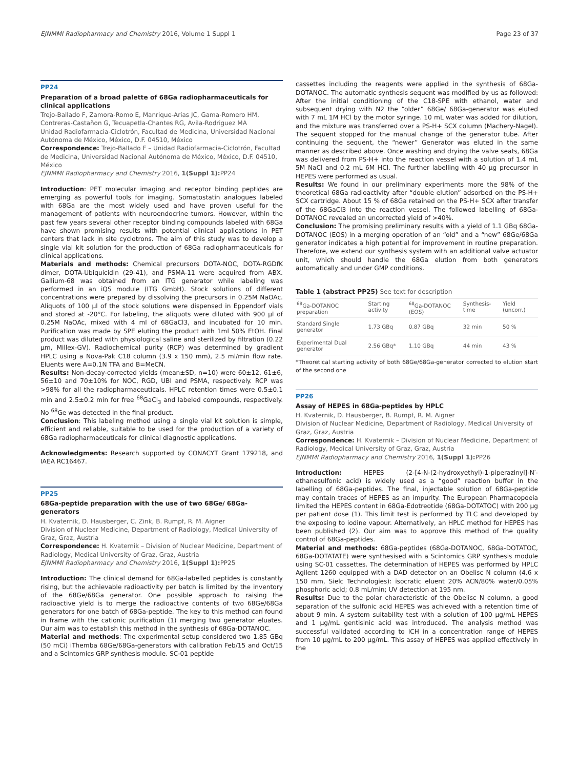EJNMMI Radiopharmacy and Chemistry 2016, Volume 1 Suppl 1 Page 23 of 37
PP24
Preparation of a broad palette of 68Ga radiopharmaceuticals for clinical applications
Trejo-Ballado F, Zamora-Romo E, Manrique-Arias JC, Gama-Romero HM, Contreras-Castañon G, Tecuapetla-Chantes RG, Avila-Rodriguez MA
Unidad Radiofarmacia-Ciclotrón, Facultad de Medicina, Universidad Nacional Autónoma de México, México, D.F. 04510, México
Correspondence: Trejo-Ballado F – Unidad Radiofarmacia-Ciclotrón, Facultad de Medicina, Universidad Nacional Autónoma de México, México, D.F. 04510, México
EJNMMI Radiopharmacy and Chemistry 2016, 1(Suppl 1): PP24
Introduction: PET molecular imaging and receptor binding peptides are emerging as powerful tools for imaging. Somatostatin analogues labeled with 68Ga are the most widely used and have proven useful for the management of patients with neuroendocrine tumors. However, within the past few years several other receptor binding compounds labeled with 68Ga have shown promising results with potential clinical applications in PET centers that lack in site cyclotrons. The aim of this study was to develop a single vial kit solution for the production of 68Ga radiopharmaceuticals for clinical applications.
Materials and methods: Chemical precursors DOTA-NOC, DOTA-RGDfK dimer, DOTA-Ubiquicidin (29-41), and PSMA-11 were acquired from ABX. Gallium-68 was obtained from an ITG generator while labeling was performed in an iQS module (ITG GmbH). Stock solutions of different concentrations were prepared by dissolving the precursors in 0.25M NaOAc. Aliquots of 100 µl of the stock solutions were dispensed in Eppendorf vials and stored at -20°C. For labeling, the aliquots were diluted with 900 µl of 0.25M NaOAc, mixed with 4 ml of 68GaCl3, and incubated for 10 min. Purification was made by SPE eluting the product with 1ml 50% EtOH. Final product was diluted with physiological saline and sterilized by filtration (0.22 µm, Millex-GV). Radiochemical purity (RCP) was determined by gradient HPLC using a Nova-Pak C18 column (3.9 x 150 mm), 2.5 ml/min flow rate. Eluents were A=0.1N TFA and B=MeCN.
Results: Non-decay-corrected yields (mean±SD, n=10) were 60±12, 61±6, 56±10 and 70±10% for NOC, RGD, UBI and PSMA, respectively. RCP was >98% for all the radiopharmaceuticals. HPLC retention times were 0.5±0.1 min and 2.5±0.2 min for free <sup>68</sup>GaCl<sub>3</sub> and labeled compounds, respectively. No <sup>68</sup>Ge was detected in the final product.
Conclusion: This labeling method using a single vial kit solution is simple, efficient and reliable, suitable to be used for the production of a variety of 68Ga radiopharmaceuticals for clinical diagnostic applications.
Acknowledgments: Research supported by CONACYT Grant 179218, and IAEA RC16467.
PP25
68Ga-peptide preparation with the use of two 68Ge/ 68Ga-generators
H. Kvaternik, D. Hausberger, C. Zink, B. Rumpf, R. M. Aigner
Division of Nuclear Medicine, Department of Radiology, Medical University of Graz, Graz, Austria
Correspondence: H. Kvaternik – Division of Nuclear Medicine, Department of Radiology, Medical University of Graz, Graz, Austria
EJNMMI Radiopharmacy and Chemistry 2016, 1(Suppl 1): PP25
Introduction: The clinical demand for 68Ga-labelled peptides is constantly rising, but the achievable radioactivity per batch is limited by the inventory of the 68Ge/68Ga generator. One possible approach to raising the radioactive yield is to merge the radioactive contents of two 68Ge/68Ga generators for one batch of 68Ga-peptide. The key to this method can found in frame with the cationic purification (1) merging two generator eluates. Our aim was to establish this method in the synthesis of 68Ga-DOTANOC.
Material and methods: The experimental setup considered two 1.85 GBq (50 mCi) iThemba 68Ge/68Ga-generators with calibration Feb/15 and Oct/15 and a Scintomics GRP synthesis module. SC-01 peptide
cassettes including the reagents were applied in the synthesis of 68Ga-DOTANOC. The automatic synthesis sequent was modified by us as followed: After the initial conditioning of the C18-SPE with ethanol, water and subsequent drying with N2 the “older” 68Ge/ 68Ga-generator was eluted with 7 mL 1M HCl by the motor syringe. 10 mL water was added for dilution, and the mixture was transferred over a PS-H+ SCX column (Machery-Nagel). The sequent stopped for the manual change of the generator tube. After continuing the sequent, the “newer” Generator was eluted in the same manner as described above. Once washing and drying the valve seats, 68Ga was delivered from PS-H+ into the reaction vessel with a solution of 1.4 mL 5M NaCl and 0.2 mL 6M HCl. The further labelling with 40 µg precursor in HEPES were performed as usual.
Results: We found in our preliminary experiments more the 98% of the theoretical 68Ga radioactivity after “double elution” adsorbed on the PS-H+ SCX cartridge. About 15 % of 68Ga retained on the PS-H+ SCX after transfer of the 68GaCl3 into the reaction vessel. The followed labelling of 68Ga-DOTANOC revealed an uncorrected yield of >40%.
Conclusion: The promising preliminary results with a yield of 1.1 GBq 68Ga-DOTANOC (EOS) in a merging operation of an “old” and a “new” 68Ge/68Ga generator indicates a high potential for improvement in routine preparation. Therefore, we extend our synthesis system with an additional valve actuator unit, which should handle the 68Ga elution from both generators automatically and under GMP conditions.
Table 1 (abstract PP25) See text for description
| <sup>68</sup>Ga-DOTANOC preparation | Starting activity | <sup>68</sup>Ga-DOTANOC (EOS) | Synthesis-time | Yield (uncorr.) |
| --- | --- | --- | --- | --- |
| Standard Single generator | 1.73 GBq | 0.87 GBq | 32 min | 50 % |
| Experimental Dual generator | 2.56 GBq* | 1.10 GBq | 44 min | 43 % |
*Theoretical starting activity of both 68Ge/68Ga-generator corrected to elution start of the second one
PP26
Assay of HEPES in 68Ga-peptides by HPLC
H. Kvaternik, D. Hausberger, B. Rumpf, R. M. Aigner
Division of Nuclear Medicine, Department of Radiology, Medical University of Graz, Graz, Austria
Correspondence: H. Kvaternik – Division of Nuclear Medicine, Department of Radiology, Medical University of Graz, Graz, Austria
EJNMMI Radiopharmacy and Chemistry 2016, 1(Suppl 1): PP26
Introduction: HEPES (2-[4-N-(2-hydroxyethyl)-1-piperazinyl]-N′-ethanesulfonic acid) is widely used as a “good” reaction buffer in the labelling of 68Ga-peptides. The final, injectable solution of 68Ga-peptide may contain traces of HEPES as an impurity. The European Pharmacopoeia limited the HEPES content in 68Ga-Edotreotide (68Ga-DOTATOC) with 200 µg per patient dose (1). This limit test is performed by TLC and developed by the exposing to iodine vapour. Alternatively, an HPLC method for HEPES has been published (2). Our aim was to approve this method of the quality control of 68Ga-peptides.
Material and methods: 68Ga-peptides (68Ga-DOTANOC, 68Ga-DOTATOC, 68Ga-DOTATATE) were synthesised with a Scintomics GRP synthesis module using SC-01 cassettes. The determination of HEPES was performed by HPLC Agilent 1260 equipped with a DAD detector on an Obelisc N column (4.6 x 150 mm, Sielc Technologies): isocratic eluent 20% ACN/80% water/0.05% phosphoric acid; 0.8 mL/min; UV detection at 195 nm.
Results: Due to the polar characteristic of the Obelisc N column, a good separation of the sulfonic acid HEPES was achieved with a retention time of about 9 min. A system suitability test with a solution of 100 µg/mL HEPES and 1 µg/mL gentisinic acid was introduced. The analysis method was successful validated according to ICH in a concentration range of HEPES from 10 µg/mL to 200 µg/mL. This assay of HEPES was applied effectively in the